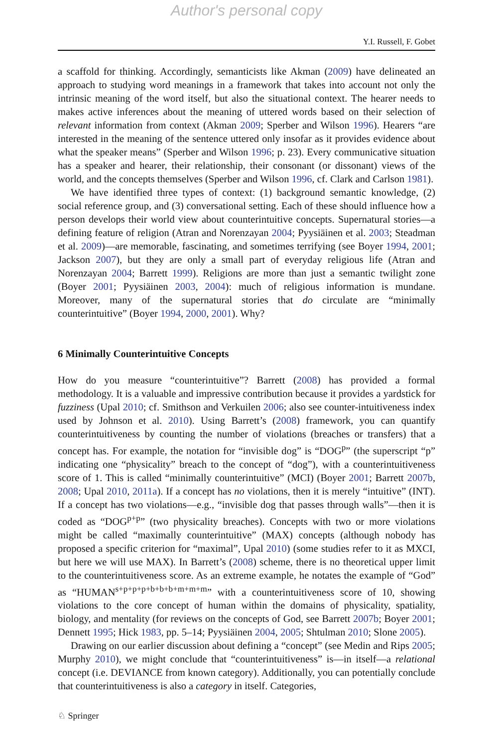Author's personal copy
Y.I. Russell, F. Gobet
a scaffold for thinking. Accordingly, semanticists like Akman (2009) have delineated an approach to studying word meanings in a framework that takes into account not only the intrinsic meaning of the word itself, but also the situational context. The hearer needs to makes active inferences about the meaning of uttered words based on their selection of relevant information from context (Akman 2009; Sperber and Wilson 1996). Hearers “are interested in the meaning of the sentence uttered only insofar as it provides evidence about what the speaker means” (Sperber and Wilson 1996; p. 23). Every communicative situation has a speaker and hearer, their relationship, their consonant (or dissonant) views of the world, and the concepts themselves (Sperber and Wilson 1996, cf. Clark and Carlson 1981).
We have identified three types of context: (1) background semantic knowledge, (2) social reference group, and (3) conversational setting. Each of these should influence how a person develops their world view about counterintuitive concepts. Supernatural stories—a defining feature of religion (Atran and Norenzayan 2004; Pyysiäinen et al. 2003; Steadman et al. 2009)—are memorable, fascinating, and sometimes terrifying (see Boyer 1994, 2001; Jackson 2007), but they are only a small part of everyday religious life (Atran and Norenzayan 2004; Barrett 1999). Religions are more than just a semantic twilight zone (Boyer 2001; Pyysiäinen 2003, 2004): much of religious information is mundane. Moreover, many of the supernatural stories that do circulate are “minimally counterintuitive” (Boyer 1994, 2000, 2001). Why?
6 Minimally Counterintuitive Concepts
How do you measure “counterintuitive”? Barrett (2008) has provided a formal methodology. It is a valuable and impressive contribution because it provides a yardstick for fuzziness (Upal 2010; cf. Smithson and Verkuilen 2006; also see counter-intuitiveness index used by Johnson et al. 2010). Using Barrett’s (2008) framework, you can quantify counterintuitiveness by counting the number of violations (breaches or transfers) that a concept has. For example, the notation for “invisible dog” is “DOG<sup>p</sup>” (the superscript “p” indicating one “physicality” breach to the concept of “dog”), with a counterintuitiveness score of 1. This is called “minimally counterintuitive” (MCI) (Boyer 2001; Barrett 2007b, 2008; Upal 2010, 2011a). If a concept has no violations, then it is merely “intuitive” (INT). If a concept has two violations—e.g., “invisible dog that passes through walls”—then it is coded as “DOG<sup>p+p</sup>” (two physicality breaches). Concepts with two or more violations might be called “maximally counterintuitive” (MAX) concepts (although nobody has proposed a specific criterion for “maximal”, Upal 2010) (some studies refer to it as MXCI, but here we will use MAX). In Barrett’s (2008) scheme, there is no theoretical upper limit to the counterintuitiveness score. As an extreme example, he notates the example of “God” as “HUMAN<sup>s+p+p+p+b+b+b+m+m+m</sup>” with a counterintuitiveness score of 10, showing violations to the core concept of human within the domains of physicality, spatiality, biology, and mentality (for reviews on the concepts of God, see Barrett 2007b; Boyer 2001; Dennett 1995; Hick 1983, pp. 5–14; Pyysiäinen 2004, 2005; Shtulman 2010; Slone 2005).
Drawing on our earlier discussion about defining a “concept” (see Medin and Rips 2005; Murphy 2010), we might conclude that “counterintuitiveness” is—in itself—a relational concept (i.e. DEVIANCE from known category). Additionally, you can potentially conclude that counterintuitiveness is also a category in itself. Categories,
♘ Springer